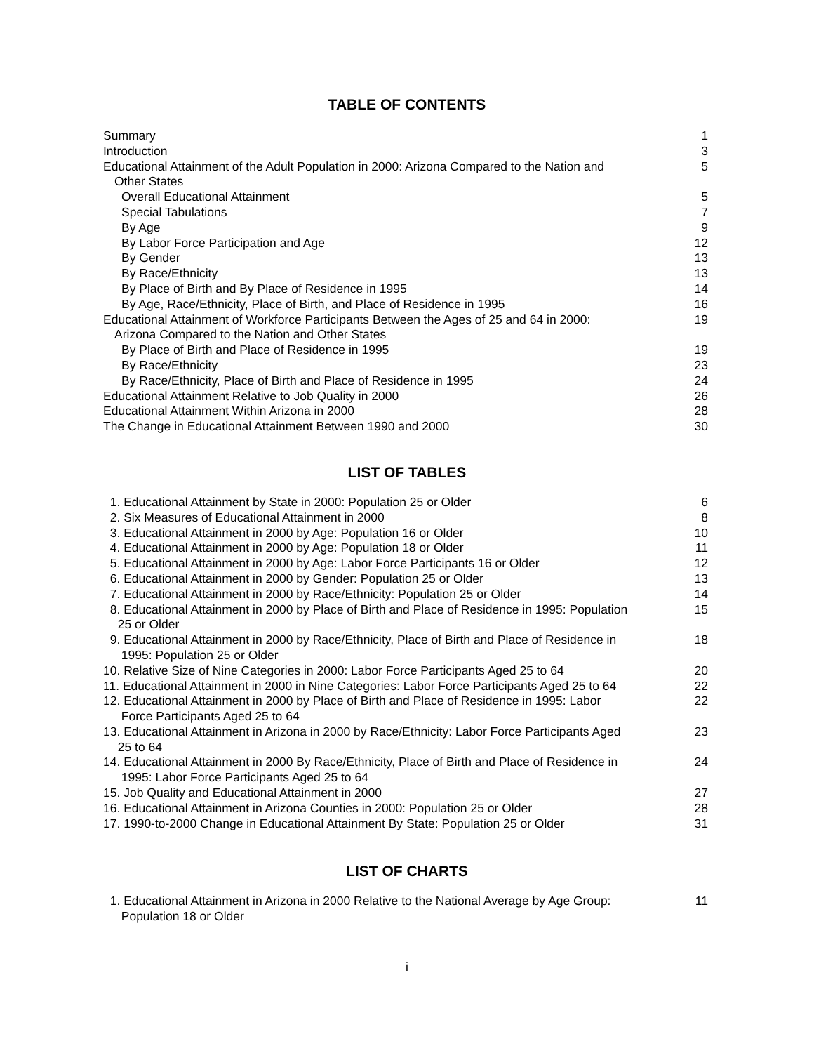TABLE OF CONTENTS
| Summary | 1 |
| Introduction | 3 |
| Educational Attainment of the Adult Population in 2000: Arizona Compared to the Nation and Other States | 5 |
| Overall Educational Attainment | 5 |
| Special Tabulations | 7 |
| By Age | 9 |
| By Labor Force Participation and Age | 12 |
| By Gender | 13 |
| By Race/Ethnicity | 13 |
| By Place of Birth and By Place of Residence in 1995 | 14 |
| By Age, Race/Ethnicity, Place of Birth, and Place of Residence in 1995 | 16 |
| Educational Attainment of Workforce Participants Between the Ages of 25 and 64 in 2000: Arizona Compared to the Nation and Other States | 19 |
| By Place of Birth and Place of Residence in 1995 | 19 |
| By Race/Ethnicity | 23 |
| By Race/Ethnicity, Place of Birth and Place of Residence in 1995 | 24 |
| Educational Attainment Relative to Job Quality in 2000 | 26 |
| Educational Attainment Within Arizona in 2000 | 28 |
| The Change in Educational Attainment Between 1990 and 2000 | 30 |
LIST OF TABLES
| 1. Educational Attainment by State in 2000: Population 25 or Older | 6 |
| 2. Six Measures of Educational Attainment in 2000 | 8 |
| 3. Educational Attainment in 2000 by Age: Population 16 or Older | 10 |
| 4. Educational Attainment in 2000 by Age: Population 18 or Older | 11 |
| 5. Educational Attainment in 2000 by Age: Labor Force Participants 16 or Older | 12 |
| 6. Educational Attainment in 2000 by Gender: Population 25 or Older | 13 |
| 7. Educational Attainment in 2000 by Race/Ethnicity: Population 25 or Older | 14 |
| 8. Educational Attainment in 2000 by Place of Birth and Place of Residence in 1995: Population 25 or Older | 15 |
| 9. Educational Attainment in 2000 by Race/Ethnicity, Place of Birth and Place of Residence in 1995: Population 25 or Older | 18 |
| 10. Relative Size of Nine Categories in 2000: Labor Force Participants Aged 25 to 64 | 20 |
| 11. Educational Attainment in 2000 in Nine Categories: Labor Force Participants Aged 25 to 64 | 22 |
| 12. Educational Attainment in 2000 by Place of Birth and Place of Residence in 1995: Labor Force Participants Aged 25 to 64 | 22 |
| 13. Educational Attainment in Arizona in 2000 by Race/Ethnicity: Labor Force Participants Aged 25 to 64 | 23 |
| 14. Educational Attainment in 2000 By Race/Ethnicity, Place of Birth and Place of Residence in 1995: Labor Force Participants Aged 25 to 64 | 24 |
| 15. Job Quality and Educational Attainment in 2000 | 27 |
| 16. Educational Attainment in Arizona Counties in 2000: Population 25 or Older | 28 |
| 17. 1990-to-2000 Change in Educational Attainment By State: Population 25 or Older | 31 |
LIST OF CHARTS
| 1. Educational Attainment in Arizona in 2000 Relative to the National Average by Age Group: Population 18 or Older | 11 |
i